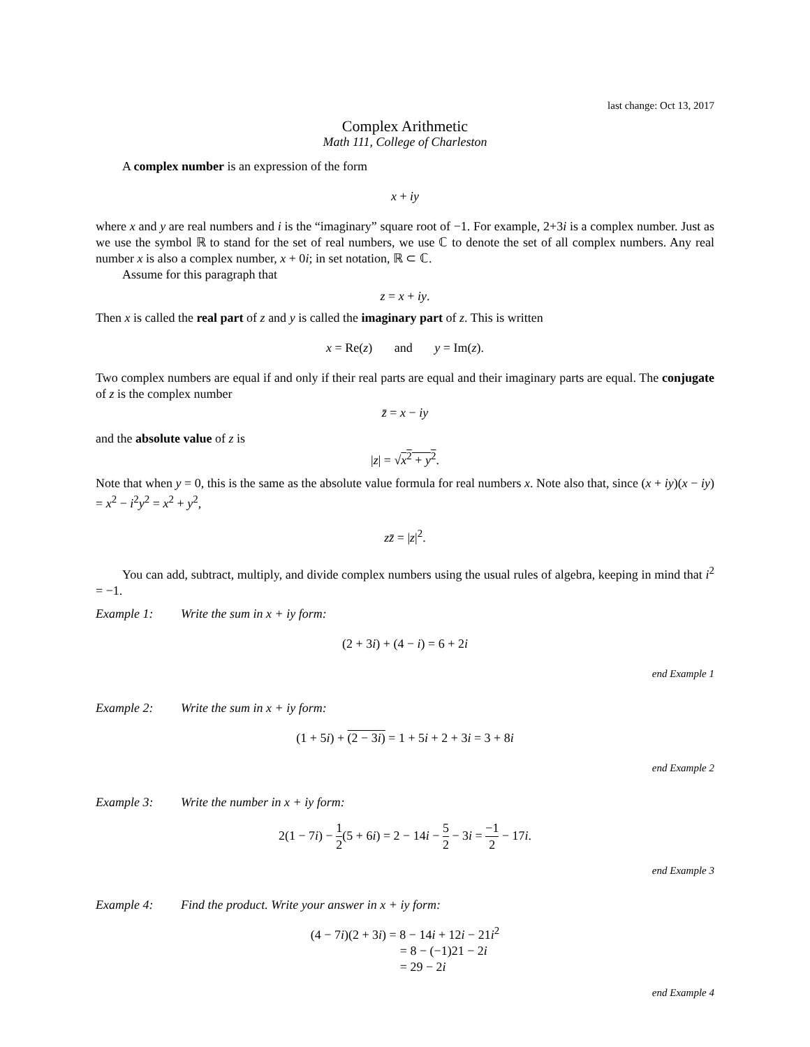last change: Oct 13, 2017
Complex Arithmetic
Math 111, College of Charleston
A complex number is an expression of the form
x + iy
where x and y are real numbers and i is the “imaginary” square root of −1. For example, 2+3i is a complex number. Just as we use the symbol ℝ to stand for the set of real numbers, we use ℂ to denote the set of all complex numbers. Any real number x is also a complex number, x + 0i; in set notation, ℝ ⊂ ℂ.
Assume for this paragraph that
z = x + iy.
Then x is called the real part of z and y is called the imaginary part of z. This is written
x = Re(z) and y = Im(z).
Two complex numbers are equal if and only if their real parts are equal and their imaginary parts are equal. The conjugate of z is the complex number
z̄ = x − iy
and the absolute value of z is
|z| = √x<sup>2</sup> + y<sup>2</sup>.
Note that when y = 0, this is the same as the absolute value formula for real numbers x. Note also that, since (x + iy)(x − iy) = x<sup>2</sup> − i<sup>2</sup>y<sup>2</sup> = x<sup>2</sup> + y<sup>2</sup>,
zz̄ = |z|<sup>2</sup>.
You can add, subtract, multiply, and divide complex numbers using the usual rules of algebra, keeping in mind that i<sup>2</sup> = −1.
Example 1: Write the sum in x + iy form:
(2 + 3i) + (4 − i) = 6 + 2i
end Example 1
Example 2: Write the sum in x + iy form:
(1 + 5i) + (2 − 3i) = 1 + 5i + 2 + 3i = 3 + 8i
end Example 2
Example 3: Write the number in x + iy form:
2(1 − 7i) − 1 2(5 + 6i) = 2 − 14i − 5 2 − 3i = −1 2 − 17i.
end Example 3
Example 4: Find the product. Write your answer in x + iy form:
(4 − 7i)(2 + 3i) = 8 − 14i + 12i − 21i<sup>2</sup>
= 8 − (−1)21 − 2i
= 29 − 2i
end Example 4